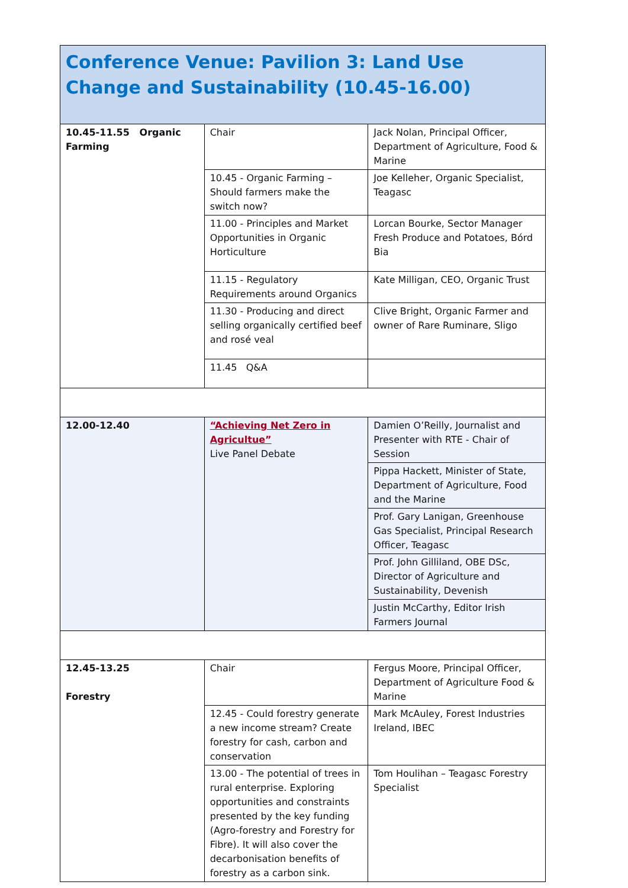| Conference Venue: Pavilion 3: Land Use Change and Sustainability (10.45-16.00) | | |
| 10.45-11.55 Organic Farming | Chair | Jack Nolan, Principal Officer, Department of Agriculture, Food & Marine |
| | 10.45 - Organic Farming – Should farmers make the switch now? | Joe Kelleher, Organic Specialist, Teagasc |
| | 11.00 - Principles and Market Opportunities in Organic Horticulture | Lorcan Bourke, Sector Manager Fresh Produce and Potatoes, Bórd Bia |
| | 11.15 - Regulatory Requirements around Organics | Kate Milligan, CEO, Organic Trust |
| | 11.30 - Producing and direct selling organically certified beef and rosé veal | Clive Bright, Organic Farmer and owner of Rare Ruminare, Sligo |
| | 11.45 Q&A | |
| 12.00-12.40 | “Achieving Net Zero in Agricultue” Live Panel Debate | Damien O’Reilly, Journalist and Presenter with RTE - Chair of Session |
| | | Pippa Hackett, Minister of State, Department of Agriculture, Food and the Marine |
| | | Prof. Gary Lanigan, Greenhouse Gas Specialist, Principal Research Officer, Teagasc |
| | | Prof. John Gilliland, OBE DSc, Director of Agriculture and Sustainability, Devenish |
| | | Justin McCarthy, Editor Irish Farmers Journal |
| 12.45-13.25 Forestry | Chair | Fergus Moore, Principal Officer, Department of Agriculture Food & Marine |
| | 12.45 - Could forestry generate a new income stream? Create forestry for cash, carbon and conservation | Mark McAuley, Forest Industries Ireland, IBEC |
| | 13.00 - The potential of trees in rural enterprise. Exploring opportunities and constraints presented by the key funding (Agro-forestry and Forestry for Fibre). It will also cover the decarbonisation benefits of forestry as a carbon sink. | Tom Houlihan – Teagasc Forestry Specialist |